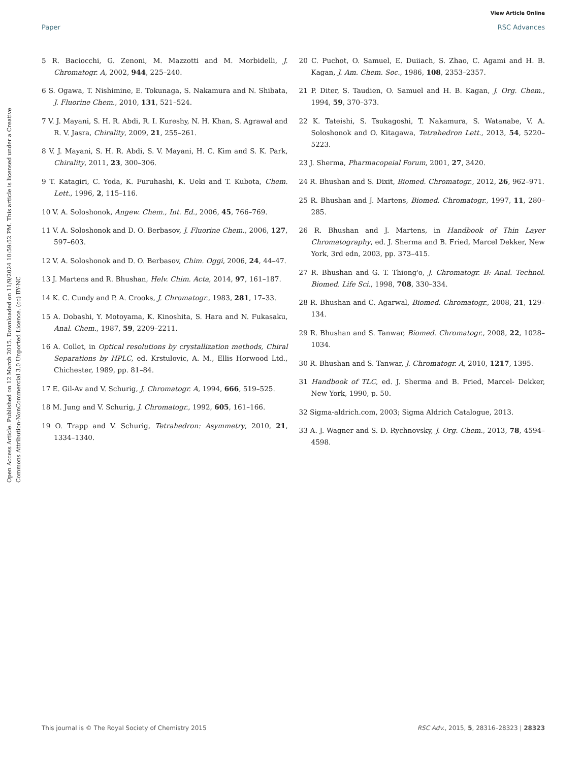View Article Online
Paper RSC Advances
Open Access Article. Published on 12 March 2015. Downloaded on 11/9/2024 10:59:52 PM. This article is licensed under a Creative Commons Attribution-NonCommercial 3.0 Unported Licence. (cc) BY-NC
5 R. Baciocchi, G. Zenoni, M. Mazzotti and M. Morbidelli, J. Chromatogr. A, 2002, 944, 225–240.
6 S. Ogawa, T. Nishimine, E. Tokunaga, S. Nakamura and N. Shibata, J. Fluorine Chem., 2010, 131, 521–524.
7 V. J. Mayani, S. H. R. Abdi, R. I. Kureshy, N. H. Khan, S. Agrawal and R. V. Jasra, Chirality, 2009, 21, 255–261.
8 V. J. Mayani, S. H. R. Abdi, S. V. Mayani, H. C. Kim and S. K. Park, Chirality, 2011, 23, 300–306.
9 T. Katagiri, C. Yoda, K. Furuhashi, K. Ueki and T. Kubota, Chem. Lett., 1996, 2, 115–116.
10 V. A. Soloshonok, Angew. Chem., Int. Ed., 2006, 45, 766–769.
11 V. A. Soloshonok and D. O. Berbasov, J. Fluorine Chem., 2006, 127, 597–603.
12 V. A. Soloshonok and D. O. Berbasov, Chim. Oggi, 2006, 24, 44–47.
13 J. Martens and R. Bhushan, Helv. Chim. Acta, 2014, 97, 161–187.
14 K. C. Cundy and P. A. Crooks, J. Chromatogr., 1983, 281, 17–33.
15 A. Dobashi, Y. Motoyama, K. Kinoshita, S. Hara and N. Fukasaku, Anal. Chem., 1987, 59, 2209–2211.
16 A. Collet, in Optical resolutions by crystallization methods, Chiral Separations by HPLC, ed. Krstulovic, A. M., Ellis Horwood Ltd., Chichester, 1989, pp. 81–84.
17 E. Gil-Av and V. Schurig, J. Chromatogr. A, 1994, 666, 519–525.
18 M. Jung and V. Schurig, J. Chromatogr., 1992, 605, 161–166.
19 O. Trapp and V. Schurig, Tetrahedron: Asymmetry, 2010, 21, 1334–1340.
20 C. Puchot, O. Samuel, E. Duiiach, S. Zhao, C. Agami and H. B. Kagan, J. Am. Chem. Soc., 1986, 108, 2353–2357.
21 P. Diter, S. Taudien, O. Samuel and H. B. Kagan, J. Org. Chem., 1994, 59, 370–373.
22 K. Tateishi, S. Tsukagoshi, T. Nakamura, S. Watanabe, V. A. Soloshonok and O. Kitagawa, Tetrahedron Lett., 2013, 54, 5220–5223.
23 J. Sherma, Pharmacopeial Forum, 2001, 27, 3420.
24 R. Bhushan and S. Dixit, Biomed. Chromatogr., 2012, 26, 962–971.
25 R. Bhushan and J. Martens, Biomed. Chromatogr., 1997, 11, 280–285.
26 R. Bhushan and J. Martens, in Handbook of Thin Layer Chromatography, ed. J. Sherma and B. Fried, Marcel Dekker, New York, 3rd edn, 2003, pp. 373–415.
27 R. Bhushan and G. T. Thiong'o, J. Chromatogr. B: Anal. Technol. Biomed. Life Sci., 1998, 708, 330–334.
28 R. Bhushan and C. Agarwal, Biomed. Chromatogr., 2008, 21, 129–134.
29 R. Bhushan and S. Tanwar, Biomed. Chromatogr., 2008, 22, 1028–1034.
30 R. Bhushan and S. Tanwar, J. Chromatogr. A, 2010, 1217, 1395.
31 Handbook of TLC, ed. J. Sherma and B. Fried, Marcel- Dekker, New York, 1990, p. 50.
32 Sigma-aldrich.com, 2003; Sigma Aldrich Catalogue, 2013.
33 A. J. Wagner and S. D. Rychnovsky, J. Org. Chem., 2013, 78, 4594–4598.
This journal is © The Royal Society of Chemistry 2015 RSC Adv., 2015, 5, 28316–28323 | 28323